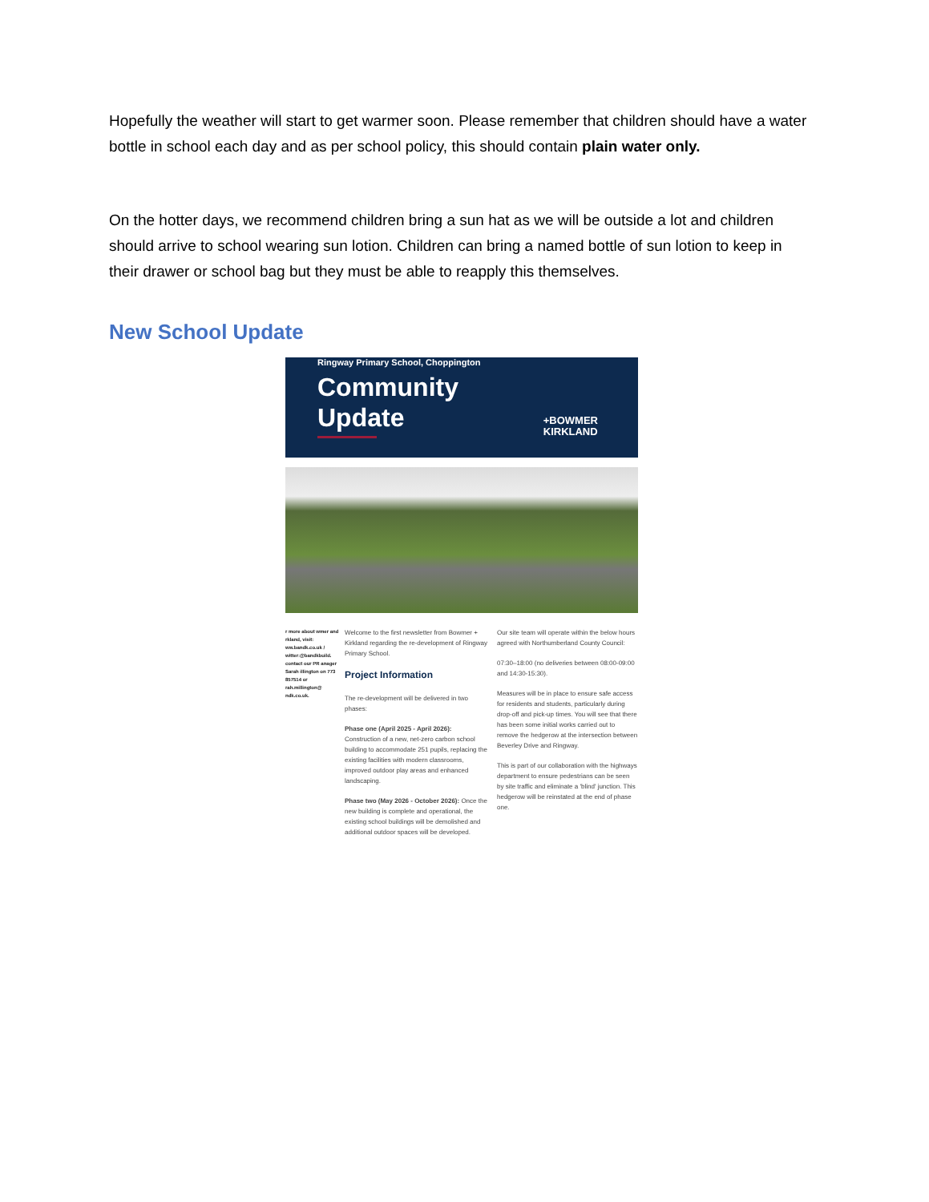Hopefully the weather will start to get warmer soon. Please remember that children should have a water bottle in school each day and as per school policy, this should contain plain water only.
On the hotter days, we recommend children bring a sun hat as we will be outside a lot and children should arrive to school wearing sun lotion. Children can bring a named bottle of sun lotion to keep in their drawer or school bag but they must be able to reapply this themselves.
New School Update
Ringway Primary School, Choppington
Community
Update
+BOWMER
KIRKLAND
r more about wmer and rkland, visit: ww.bandk.co.uk / witter:@bandkbuild. contact our PR anager Sarah illington on 773 857514 or rah.millington@ ndk.co.uk.
Welcome to the first newsletter from Bowmer + Kirkland regarding the re-development of Ringway Primary School.
Project Information
The re-development will be delivered in two phases:
Phase one (April 2025 - April 2026): Construction of a new, net-zero carbon school building to accommodate 251 pupils, replacing the existing facilities with modern classrooms, improved outdoor play areas and enhanced landscaping.
Phase two (May 2026 - October 2026): Once the new building is complete and operational, the existing school buildings will be demolished and additional outdoor spaces will be developed.
Our site team will operate within the below hours agreed with Northumberland County Council:
07:30–18:00 (no deliveries between 08:00-09:00 and 14:30-15:30).
Measures will be in place to ensure safe access for residents and students, particularly during drop-off and pick-up times. You will see that there has been some initial works carried out to remove the hedgerow at the intersection between Beverley Drive and Ringway.
This is part of our collaboration with the highways department to ensure pedestrians can be seen by site traffic and eliminate a 'blind' junction. This hedgerow will be reinstated at the end of phase one.